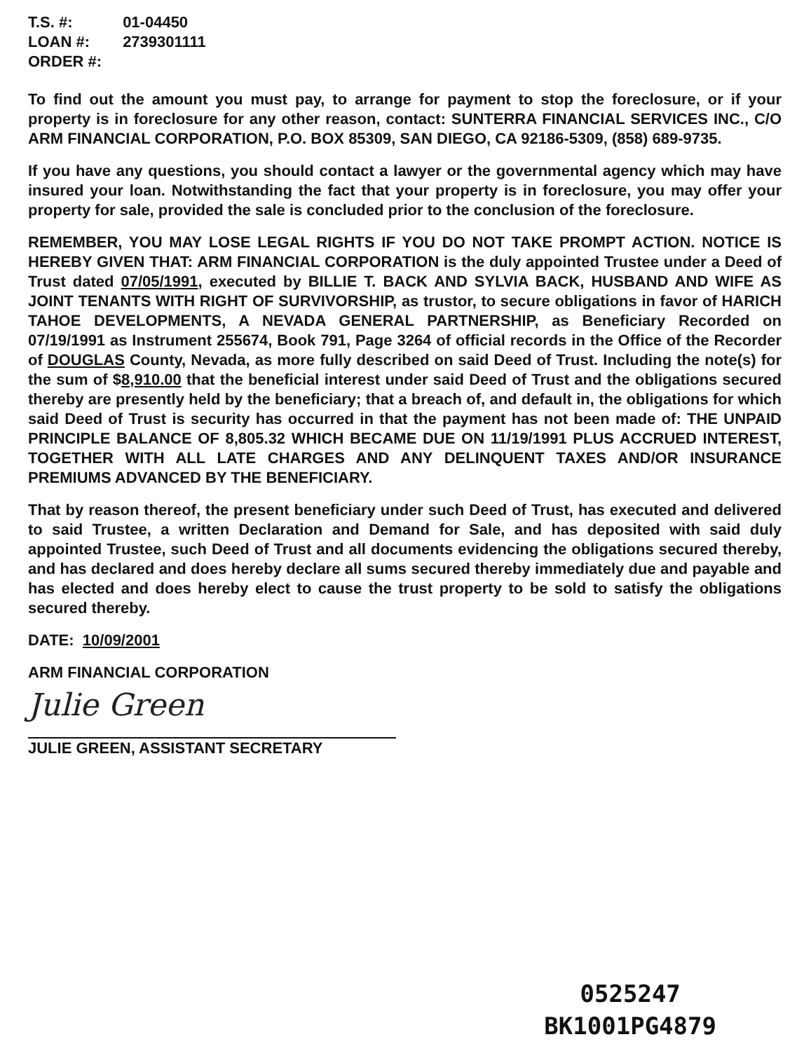| T.S. #: | 01-04450 |
| LOAN #: | 2739301111 |
| ORDER #: | |
To find out the amount you must pay, to arrange for payment to stop the foreclosure, or if your property is in foreclosure for any other reason, contact: SUNTERRA FINANCIAL SERVICES INC., C/O ARM FINANCIAL CORPORATION, P.O. BOX 85309, SAN DIEGO, CA 92186-5309, (858) 689-9735.
If you have any questions, you should contact a lawyer or the governmental agency which may have insured your loan. Notwithstanding the fact that your property is in foreclosure, you may offer your property for sale, provided the sale is concluded prior to the conclusion of the foreclosure.
REMEMBER, YOU MAY LOSE LEGAL RIGHTS IF YOU DO NOT TAKE PROMPT ACTION. NOTICE IS HEREBY GIVEN THAT: ARM FINANCIAL CORPORATION is the duly appointed Trustee under a Deed of Trust dated 07/05/1991, executed by BILLIE T. BACK AND SYLVIA BACK, HUSBAND AND WIFE AS JOINT TENANTS WITH RIGHT OF SURVIVORSHIP, as trustor, to secure obligations in favor of HARICH TAHOE DEVELOPMENTS, A NEVADA GENERAL PARTNERSHIP, as Beneficiary Recorded on 07/19/1991 as Instrument 255674, Book 791, Page 3264 of official records in the Office of the Recorder of DOUGLAS County, Nevada, as more fully described on said Deed of Trust. Including the note(s) for the sum of $8,910.00 that the beneficial interest under said Deed of Trust and the obligations secured thereby are presently held by the beneficiary; that a breach of, and default in, the obligations for which said Deed of Trust is security has occurred in that the payment has not been made of: THE UNPAID PRINCIPLE BALANCE OF 8,805.32 WHICH BECAME DUE ON 11/19/1991 PLUS ACCRUED INTEREST, TOGETHER WITH ALL LATE CHARGES AND ANY DELINQUENT TAXES AND/OR INSURANCE PREMIUMS ADVANCED BY THE BENEFICIARY.
That by reason thereof, the present beneficiary under such Deed of Trust, has executed and delivered to said Trustee, a written Declaration and Demand for Sale, and has deposited with said duly appointed Trustee, such Deed of Trust and all documents evidencing the obligations secured thereby, and has declared and does hereby declare all sums secured thereby immediately due and payable and has elected and does hereby elect to cause the trust property to be sold to satisfy the obligations secured thereby.
DATE: 10/09/2001
ARM FINANCIAL CORPORATION
Julie Green
JULIE GREEN, ASSISTANT SECRETARY
0525247
BK1001PG4879